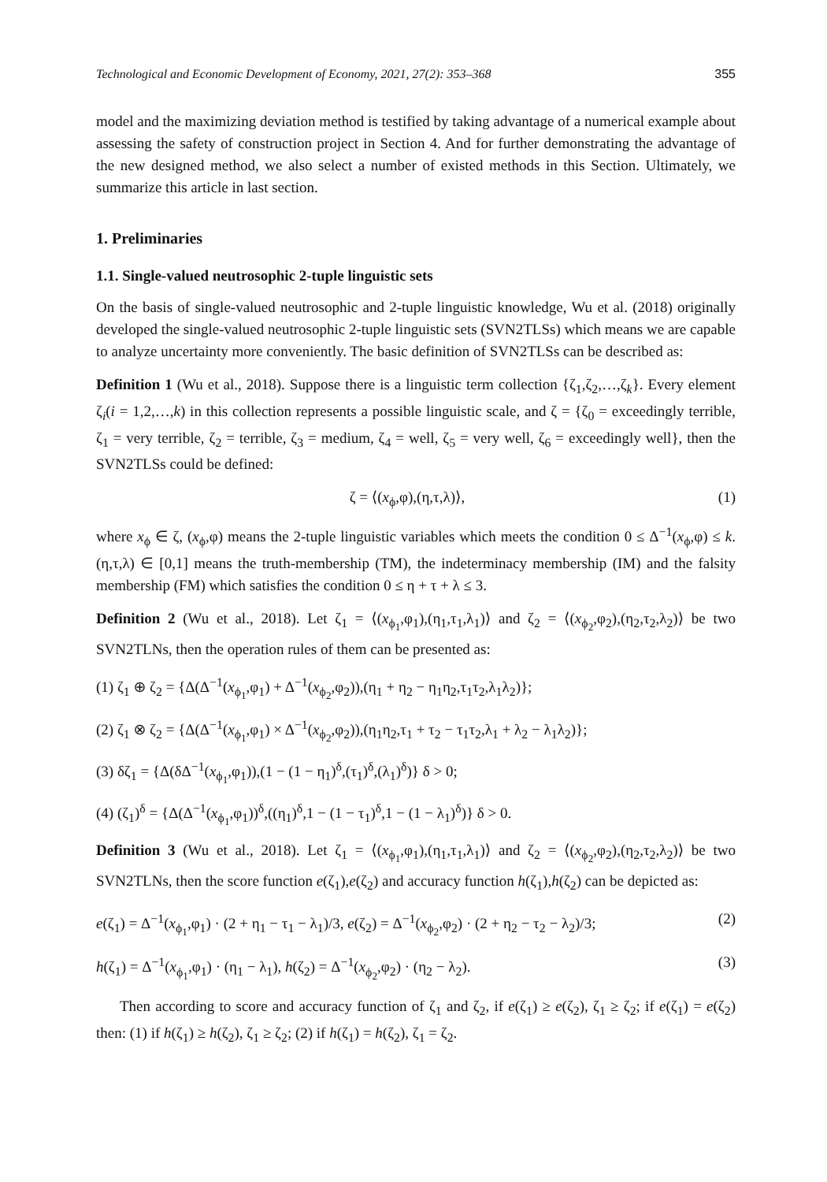Technological and Economic Development of Economy, 2021, 27(2): 353–368 355
model and the maximizing deviation method is testified by taking advantage of a numerical example about assessing the safety of construction project in Section 4. And for further demonstrating the advantage of the new designed method, we also select a number of existed methods in this Section. Ultimately, we summarize this article in last section.
1. Preliminaries
1.1. Single-valued neutrosophic 2-tuple linguistic sets
On the basis of single-valued neutrosophic and 2-tuple linguistic knowledge, Wu et al. (2018) originally developed the single-valued neutrosophic 2-tuple linguistic sets (SVN2TLSs) which means we are capable to analyze uncertainty more conveniently. The basic definition of SVN2TLSs can be described as:
Definition 1 (Wu et al., 2018). Suppose there is a linguistic term collection {ζ<sub>1</sub>,ζ<sub>2</sub>,…,ζ<sub>k</sub>}. Every element ζ<sub>i</sub>(i = 1,2,…,k) in this collection represents a possible linguistic scale, and ζ = {ζ<sub>0</sub> = exceedingly terrible, ζ<sub>1</sub> = very terrible, ζ<sub>2</sub> = terrible, ζ<sub>3</sub> = medium, ζ<sub>4</sub> = well, ζ<sub>5</sub> = very well, ζ<sub>6</sub> = exceedingly well}, then the SVN2TLSs could be defined:
ζ = ⟨(x<sub>ϕ</sub>,φ),(η,τ,λ)⟩, (1)
where x<sub>ϕ</sub> ∈ ζ, (x<sub>ϕ</sub>,φ) means the 2-tuple linguistic variables which meets the condition 0 ≤ Δ<sup>−1</sup>(x<sub>ϕ</sub>,φ) ≤ k. (η,τ,λ) ∈ [0,1] means the truth-membership (TM), the indeterminacy membership (IM) and the falsity membership (FM) which satisfies the condition 0 ≤ η + τ + λ ≤ 3.
Definition 2 (Wu et al., 2018). Let ζ<sub>1</sub> = ⟨(x<sub>ϕ<sub>1</sub></sub>,φ<sub>1</sub>),(η<sub>1</sub>,τ<sub>1</sub>,λ<sub>1</sub>)⟩ and ζ<sub>2</sub> = ⟨(x<sub>ϕ<sub>2</sub></sub>,φ<sub>2</sub>),(η<sub>2</sub>,τ<sub>2</sub>,λ<sub>2</sub>)⟩ be two SVN2TLNs, then the operation rules of them can be presented as:
(1) ζ<sub>1</sub> ⊕ ζ<sub>2</sub> = {Δ(Δ<sup>−1</sup>(x<sub>ϕ<sub>1</sub></sub>,φ<sub>1</sub>) + Δ<sup>−1</sup>(x<sub>ϕ<sub>2</sub></sub>,φ<sub>2</sub>)),(η<sub>1</sub> + η<sub>2</sub> − η<sub>1</sub>η<sub>2</sub>,τ<sub>1</sub>τ<sub>2</sub>,λ<sub>1</sub>λ<sub>2</sub>)};
(2) ζ<sub>1</sub> ⊗ ζ<sub>2</sub> = {Δ(Δ<sup>−1</sup>(x<sub>ϕ<sub>1</sub></sub>,φ<sub>1</sub>) × Δ<sup>−1</sup>(x<sub>ϕ<sub>2</sub></sub>,φ<sub>2</sub>)),(η<sub>1</sub>η<sub>2</sub>,τ<sub>1</sub> + τ<sub>2</sub> − τ<sub>1</sub>τ<sub>2</sub>,λ<sub>1</sub> + λ<sub>2</sub> − λ<sub>1</sub>λ<sub>2</sub>)};
(3) δζ<sub>1</sub> = {Δ(δΔ<sup>−1</sup>(x<sub>ϕ<sub>1</sub></sub>,φ<sub>1</sub>)),(1 − (1 − η<sub>1</sub>)<sup>δ</sup>,(τ<sub>1</sub>)<sup>δ</sup>,(λ<sub>1</sub>)<sup>δ</sup>)} δ > 0;
(4) (ζ<sub>1</sub>)<sup>δ</sup> = {Δ(Δ<sup>−1</sup>(x<sub>ϕ<sub>1</sub></sub>,φ<sub>1</sub>))<sup>δ</sup>,((η<sub>1</sub>)<sup>δ</sup>,1 − (1 − τ<sub>1</sub>)<sup>δ</sup>,1 − (1 − λ<sub>1</sub>)<sup>δ</sup>)} δ > 0.
Definition 3 (Wu et al., 2018). Let ζ<sub>1</sub> = ⟨(x<sub>ϕ<sub>1</sub></sub>,φ<sub>1</sub>),(η<sub>1</sub>,τ<sub>1</sub>,λ<sub>1</sub>)⟩ and ζ<sub>2</sub> = ⟨(x<sub>ϕ<sub>2</sub></sub>,φ<sub>2</sub>),(η<sub>2</sub>,τ<sub>2</sub>,λ<sub>2</sub>)⟩ be two SVN2TLNs, then the score function e(ζ<sub>1</sub>),e(ζ<sub>2</sub>) and accuracy function h(ζ<sub>1</sub>),h(ζ<sub>2</sub>) can be depicted as:
e(ζ<sub>1</sub>) = Δ<sup>−1</sup>(x<sub>ϕ<sub>1</sub></sub>,φ<sub>1</sub>) · (2 + η<sub>1</sub> − τ<sub>1</sub> − λ<sub>1</sub>)/3, e(ζ<sub>2</sub>) = Δ<sup>−1</sup>(x<sub>ϕ<sub>2</sub></sub>,φ<sub>2</sub>) · (2 + η<sub>2</sub> − τ<sub>2</sub> − λ<sub>2</sub>)/3; (2)
h(ζ<sub>1</sub>) = Δ<sup>−1</sup>(x<sub>ϕ<sub>1</sub></sub>,φ<sub>1</sub>) · (η<sub>1</sub> − λ<sub>1</sub>), h(ζ<sub>2</sub>) = Δ<sup>−1</sup>(x<sub>ϕ<sub>2</sub></sub>,φ<sub>2</sub>) · (η<sub>2</sub> − λ<sub>2</sub>). (3)
Then according to score and accuracy function of ζ<sub>1</sub> and ζ<sub>2</sub>, if e(ζ<sub>1</sub>) ≥ e(ζ<sub>2</sub>), ζ<sub>1</sub> ≥ ζ<sub>2</sub>; if e(ζ<sub>1</sub>) = e(ζ<sub>2</sub>) then: (1) if h(ζ<sub>1</sub>) ≥ h(ζ<sub>2</sub>), ζ<sub>1</sub> ≥ ζ<sub>2</sub>; (2) if h(ζ<sub>1</sub>) = h(ζ<sub>2</sub>), ζ<sub>1</sub> = ζ<sub>2</sub>.